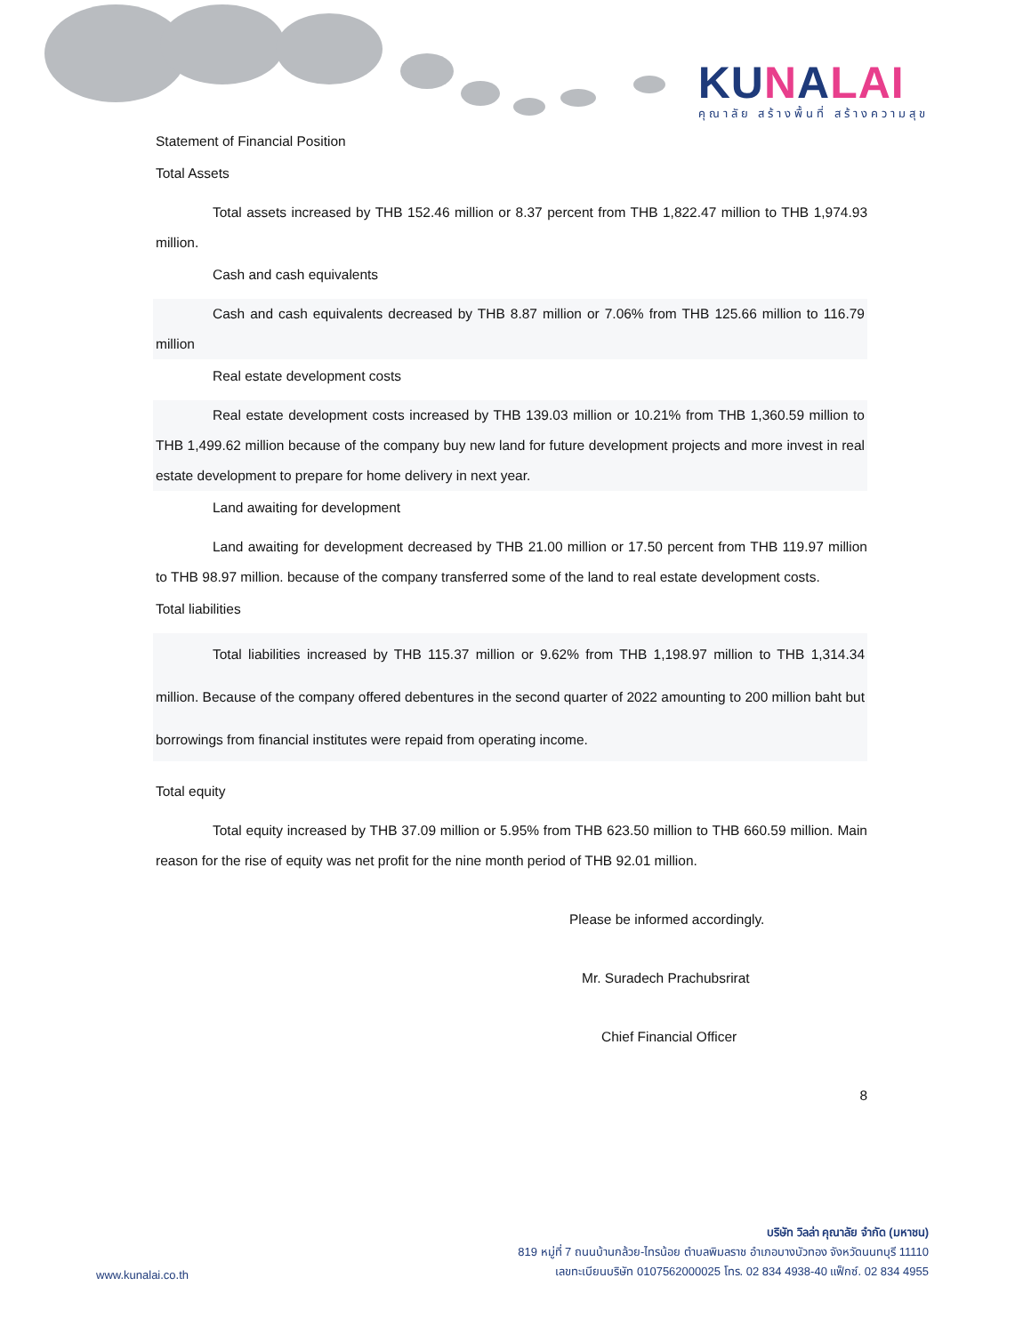KUNALAI
คุณาลัย สร้างพื้นที่ สร้างความสุข
Statement of Financial Position
Total Assets
Total assets increased by THB 152.46 million or 8.37 percent from THB 1,822.47 million to THB 1,974.93 million.
Cash and cash equivalents
Cash and cash equivalents decreased by THB 8.87 million or 7.06% from THB 125.66 million to 116.79 million
Real estate development costs
Real estate development costs increased by THB 139.03 million or 10.21% from THB 1,360.59 million to THB 1,499.62 million because of the company buy new land for future development projects and more invest in real estate development to prepare for home delivery in next year.
Land awaiting for development
Land awaiting for development decreased by THB 21.00 million or 17.50 percent from THB 119.97 million to THB 98.97 million. because of the company transferred some of the land to real estate development costs.
Total liabilities
Total liabilities increased by THB 115.37 million or 9.62% from THB 1,198.97 million to THB 1,314.34 million. Because of the company offered debentures in the second quarter of 2022 amounting to 200 million baht but borrowings from financial institutes were repaid from operating income.
Total equity
Total equity increased by THB 37.09 million or 5.95% from THB 623.50 million to THB 660.59 million. Main reason for the rise of equity was net profit for the nine month period of THB 92.01 million.
Please be informed accordingly.
Mr. Suradech Prachubsrirat
Chief Financial Officer
8
บริษัท วิลล่า คุณาลัย จำกัด (มหาชน)
819 หมู่ที่ 7 ถนนบ้านกล้วย-ไทรน้อย ตำบลพิมลราช อำเภอบางบัวทอง จังหวัดนนทบุรี 11110
เลขทะเบียนบริษัท 0107562000025 โทร. 02 834 4938-40 แฟ็กซ์. 02 834 4955
www.kunalai.co.th